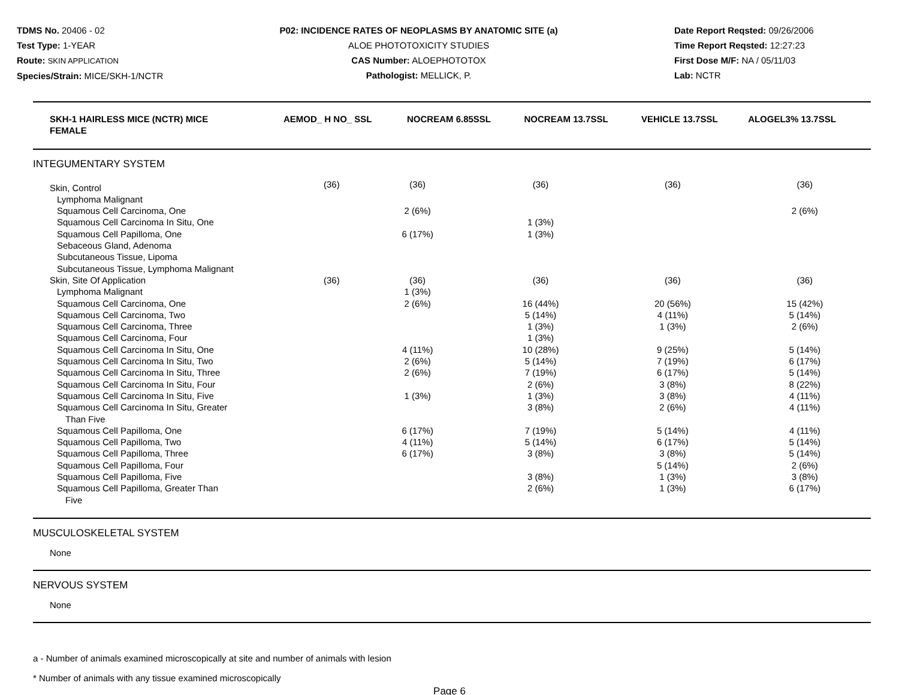TDMS No. 20406 - 02
Test Type: 1-YEAR
Route: SKIN APPLICATION
Species/Strain: MICE/SKH-1/NCTR
P02: INCIDENCE RATES OF NEOPLASMS BY ANATOMIC SITE (a)
ALOE PHOTOTOXICITY STUDIES
CAS Number: ALOEPHOTOTOX
Pathologist: MELLICK, P.
Date Report Reqsted: 09/26/2006
Time Report Reqsted: 12:27:23
First Dose M/F: NA / 05/11/03
Lab: NCTR
| SKH-1 HAIRLESS MICE (NCTR) MICE FEMALE | AEMOD_ H NO_ SSL | NOCREAM 6.85SSL | NOCREAM 13.7SSL | VEHICLE 13.7SSL | ALOGEL3% 13.7SSL |
| --- | --- | --- | --- | --- | --- |
INTEGUMENTARY SYSTEM
| Skin, Control | (36) | (36) | (36) | (36) | (36) |
| Lymphoma Malignant | | | | | |
| Squamous Cell Carcinoma, One | | 2 (6%) | | | 2 (6%) |
| Squamous Cell Carcinoma In Situ, One | | | 1 (3%) | | |
| Squamous Cell Papilloma, One | | 6 (17%) | 1 (3%) | | |
| Sebaceous Gland, Adenoma | | | | | |
| Subcutaneous Tissue, Lipoma | | | | | |
| Subcutaneous Tissue, Lymphoma Malignant | | | | | |
| Skin, Site Of Application | (36) | (36) | (36) | (36) | (36) |
| Lymphoma Malignant | | 1 (3%) | | | |
| Squamous Cell Carcinoma, One | | 2 (6%) | 16 (44%) | 20 (56%) | 15 (42%) |
| Squamous Cell Carcinoma, Two | | | 5 (14%) | 4 (11%) | 5 (14%) |
| Squamous Cell Carcinoma, Three | | | 1 (3%) | 1 (3%) | 2 (6%) |
| Squamous Cell Carcinoma, Four | | | 1 (3%) | | |
| Squamous Cell Carcinoma In Situ, One | | 4 (11%) | 10 (28%) | 9 (25%) | 5 (14%) |
| Squamous Cell Carcinoma In Situ, Two | | 2 (6%) | 5 (14%) | 7 (19%) | 6 (17%) |
| Squamous Cell Carcinoma In Situ, Three | | 2 (6%) | 7 (19%) | 6 (17%) | 5 (14%) |
| Squamous Cell Carcinoma In Situ, Four | | | 2 (6%) | 3 (8%) | 8 (22%) |
| Squamous Cell Carcinoma In Situ, Five | | 1 (3%) | 1 (3%) | 3 (8%) | 4 (11%) |
| Squamous Cell Carcinoma In Situ, Greater Than Five | | | 3 (8%) | 2 (6%) | 4 (11%) |
| Squamous Cell Papilloma, One | | 6 (17%) | 7 (19%) | 5 (14%) | 4 (11%) |
| Squamous Cell Papilloma, Two | | 4 (11%) | 5 (14%) | 6 (17%) | 5 (14%) |
| Squamous Cell Papilloma, Three | | 6 (17%) | 3 (8%) | 3 (8%) | 5 (14%) |
| Squamous Cell Papilloma, Four | | | | 5 (14%) | 2 (6%) |
| Squamous Cell Papilloma, Five | | | 3 (8%) | 1 (3%) | 3 (8%) |
| Squamous Cell Papilloma, Greater Than Five | | | 2 (6%) | 1 (3%) | 6 (17%) |
MUSCULOSKELETAL SYSTEM
None
NERVOUS SYSTEM
None
a - Number of animals examined microscopically at site and number of animals with lesion
* Number of animals with any tissue examined microscopically
Page 6